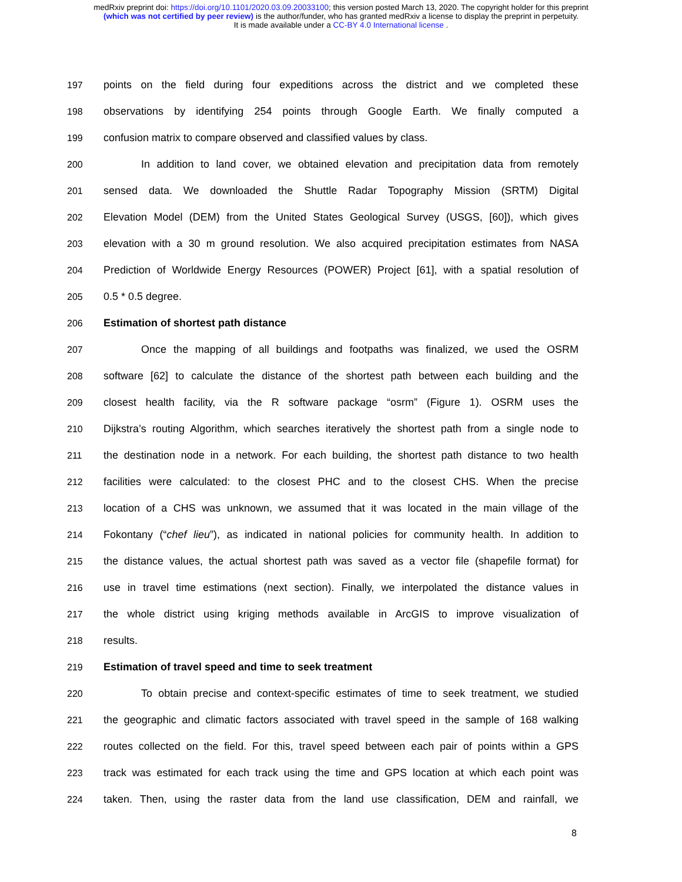medRxiv preprint doi: https://doi.org/10.1101/2020.03.09.20033100; this version posted March 13, 2020. The copyright holder for this preprint
(which was not certified by peer review) is the author/funder, who has granted medRxiv a license to display the preprint in perpetuity.
It is made available under a CC-BY 4.0 International license .
197 points on the field during four expeditions across the district and we completed these
198 observations by identifying 254 points through Google Earth. We finally computed a
199 confusion matrix to compare observed and classified values by class.
200 In addition to land cover, we obtained elevation and precipitation data from remotely
201 sensed data. We downloaded the Shuttle Radar Topography Mission (SRTM) Digital
202 Elevation Model (DEM) from the United States Geological Survey (USGS, [60]), which gives
203 elevation with a 30 m ground resolution. We also acquired precipitation estimates from NASA
204 Prediction of Worldwide Energy Resources (POWER) Project [61], with a spatial resolution of
205 0.5 * 0.5 degree.
206 Estimation of shortest path distance
207 Once the mapping of all buildings and footpaths was finalized, we used the OSRM
208 software [62] to calculate the distance of the shortest path between each building and the
209 closest health facility, via the R software package “osrm” (Figure 1). OSRM uses the
210 Dijkstra’s routing Algorithm, which searches iteratively the shortest path from a single node to
211 the destination node in a network. For each building, the shortest path distance to two health
212 facilities were calculated: to the closest PHC and to the closest CHS. When the precise
213 location of a CHS was unknown, we assumed that it was located in the main village of the
214 Fokontany (“chef lieu”), as indicated in national policies for community health. In addition to
215 the distance values, the actual shortest path was saved as a vector file (shapefile format) for
216 use in travel time estimations (next section). Finally, we interpolated the distance values in
217 the whole district using kriging methods available in ArcGIS to improve visualization of
218 results.
219 Estimation of travel speed and time to seek treatment
220 To obtain precise and context-specific estimates of time to seek treatment, we studied
221 the geographic and climatic factors associated with travel speed in the sample of 168 walking
222 routes collected on the field. For this, travel speed between each pair of points within a GPS
223 track was estimated for each track using the time and GPS location at which each point was
224 taken. Then, using the raster data from the land use classification, DEM and rainfall, we
8